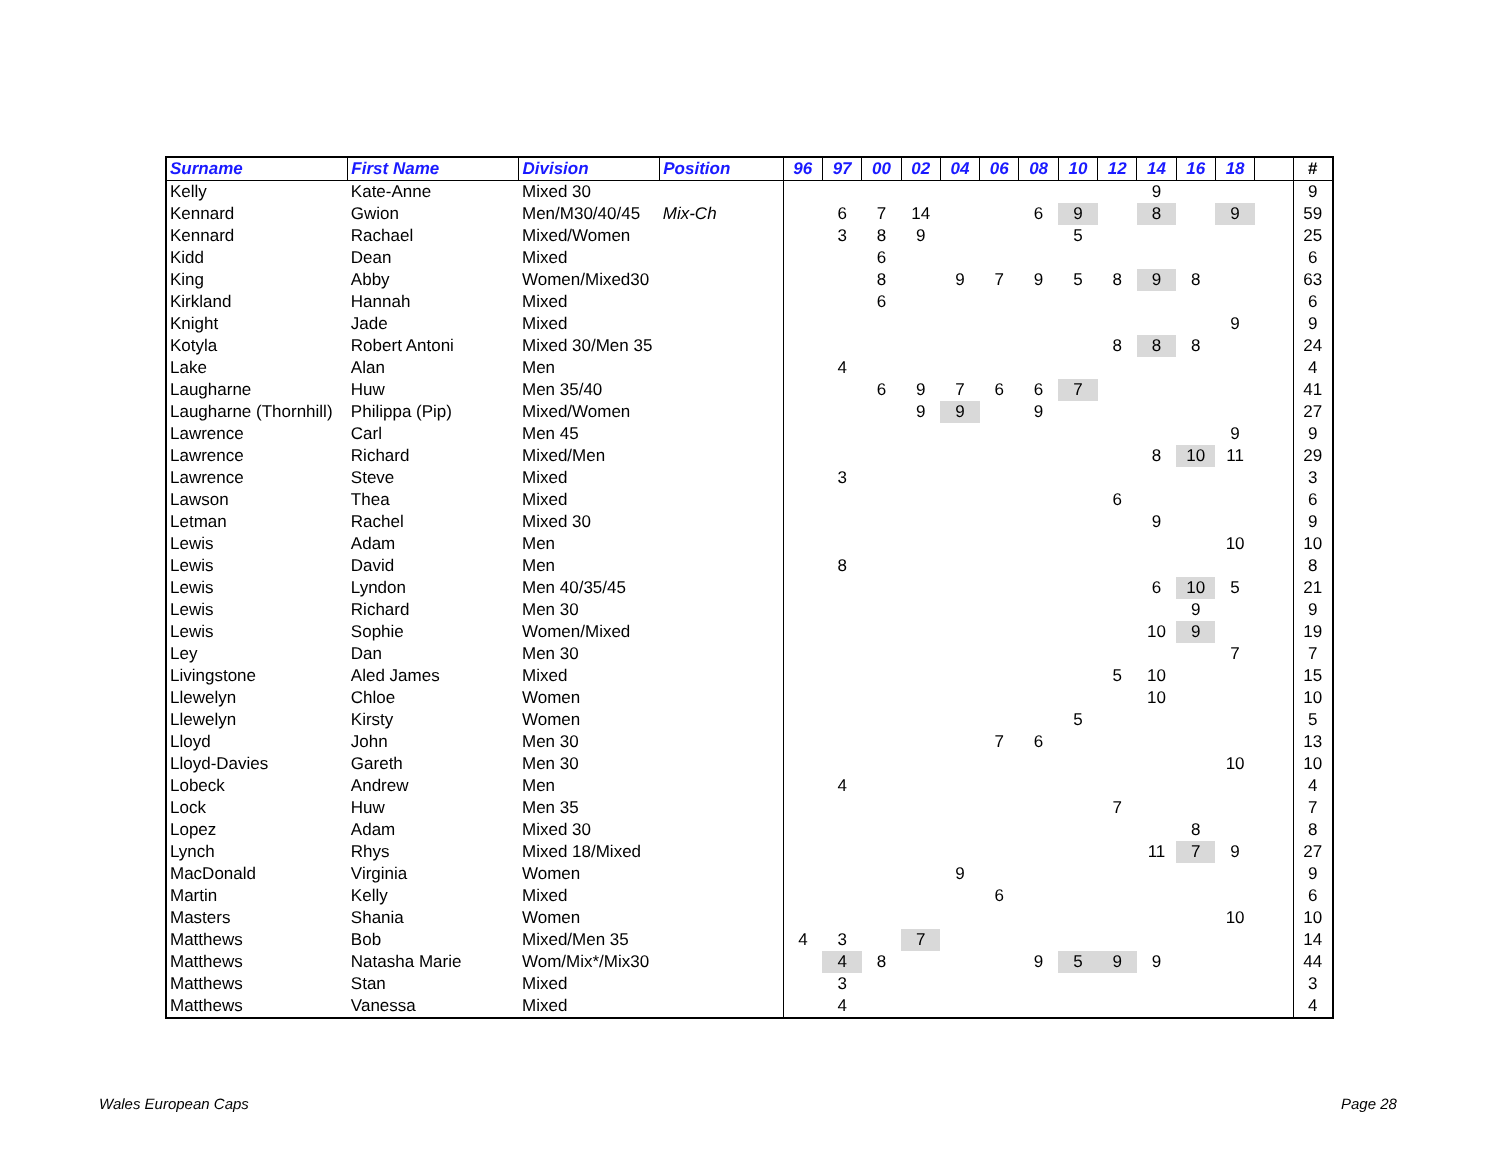| Surname | First Name | Division | Position | 96 | 97 | 00 | 02 | 04 | 06 | 08 | 10 | 12 | 14 | 16 | 18 | | # |
| --- | --- | --- | --- | --- | --- | --- | --- | --- | --- | --- | --- | --- | --- | --- | --- | --- | --- |
| Kelly | Kate-Anne | Mixed 30 | | | | | | | | | | | 9 | | | | 9 |
| Kennard | Gwion | Men/M30/40/45 | Mix-Ch | | 6 | 7 | 14 | | | 6 | 9 | | 8 | | 9 | | 59 |
| Kennard | Rachael | Mixed/Women | | | 3 | 8 | 9 | | | | 5 | | | | | | 25 |
| Kidd | Dean | Mixed | | | | 6 | | | | | | | | | | | 6 |
| King | Abby | Women/Mixed30 | | | | 8 | | 9 | 7 | 9 | 5 | 8 | 9 | 8 | | | 63 |
| Kirkland | Hannah | Mixed | | | | 6 | | | | | | | | | | | 6 |
| Knight | Jade | Mixed | | | | | | | | | | | | | 9 | | 9 |
| Kotyla | Robert Antoni | Mixed 30/Men 35 | | | | | | | | | | 8 | 8 | 8 | | | 24 |
| Lake | Alan | Men | | | 4 | | | | | | | | | | | | 4 |
| Laugharne | Huw | Men 35/40 | | | | 6 | 9 | 7 | 6 | 6 | 7 | | | | | | 41 |
| Laugharne (Thornhill) | Philippa (Pip) | Mixed/Women | | | | | 9 | 9 | | 9 | | | | | | | 27 |
| Lawrence | Carl | Men 45 | | | | | | | | | | | | | 9 | | 9 |
| Lawrence | Richard | Mixed/Men | | | | | | | | | | | 8 | 10 | 11 | | 29 |
| Lawrence | Steve | Mixed | | | 3 | | | | | | | | | | | | 3 |
| Lawson | Thea | Mixed | | | | | | | | | | 6 | | | | | 6 |
| Letman | Rachel | Mixed 30 | | | | | | | | | | | 9 | | | | 9 |
| Lewis | Adam | Men | | | | | | | | | | | | | 10 | | 10 |
| Lewis | David | Men | | | 8 | | | | | | | | | | | | 8 |
| Lewis | Lyndon | Men 40/35/45 | | | | | | | | | | | 6 | 10 | 5 | | 21 |
| Lewis | Richard | Men 30 | | | | | | | | | | | | 9 | | | 9 |
| Lewis | Sophie | Women/Mixed | | | | | | | | | | | 10 | 9 | | | 19 |
| Ley | Dan | Men 30 | | | | | | | | | | | | | 7 | | 7 |
| Livingstone | Aled James | Mixed | | | | | | | | | | 5 | 10 | | | | 15 |
| Llewelyn | Chloe | Women | | | | | | | | | | | 10 | | | | 10 |
| Llewelyn | Kirsty | Women | | | | | | | | | 5 | | | | | | 5 |
| Lloyd | John | Men 30 | | | | | | | 7 | 6 | | | | | | | 13 |
| Lloyd-Davies | Gareth | Men 30 | | | | | | | | | | | | | 10 | | 10 |
| Lobeck | Andrew | Men | | | 4 | | | | | | | | | | | | 4 |
| Lock | Huw | Men 35 | | | | | | | | | | 7 | | | | | 7 |
| Lopez | Adam | Mixed 30 | | | | | | | | | | | | 8 | | | 8 |
| Lynch | Rhys | Mixed 18/Mixed | | | | | | | | | | | 11 | 7 | 9 | | 27 |
| MacDonald | Virginia | Women | | | | | | 9 | | | | | | | | | 9 |
| Martin | Kelly | Mixed | | | | | | | 6 | | | | | | | | 6 |
| Masters | Shania | Women | | | | | | | | | | | | | 10 | | 10 |
| Matthews | Bob | Mixed/Men 35 | | 4 | 3 | | 7 | | | | | | | | | | 14 |
| Matthews | Natasha Marie | Wom/Mix*/Mix30 | | | 4 | 8 | | | | 9 | 5 | 9 | 9 | | | | 44 |
| Matthews | Stan | Mixed | | | 3 | | | | | | | | | | | | 3 |
| Matthews | Vanessa | Mixed | | | 4 | | | | | | | | | | | | 4 |
Wales European Caps Page 28